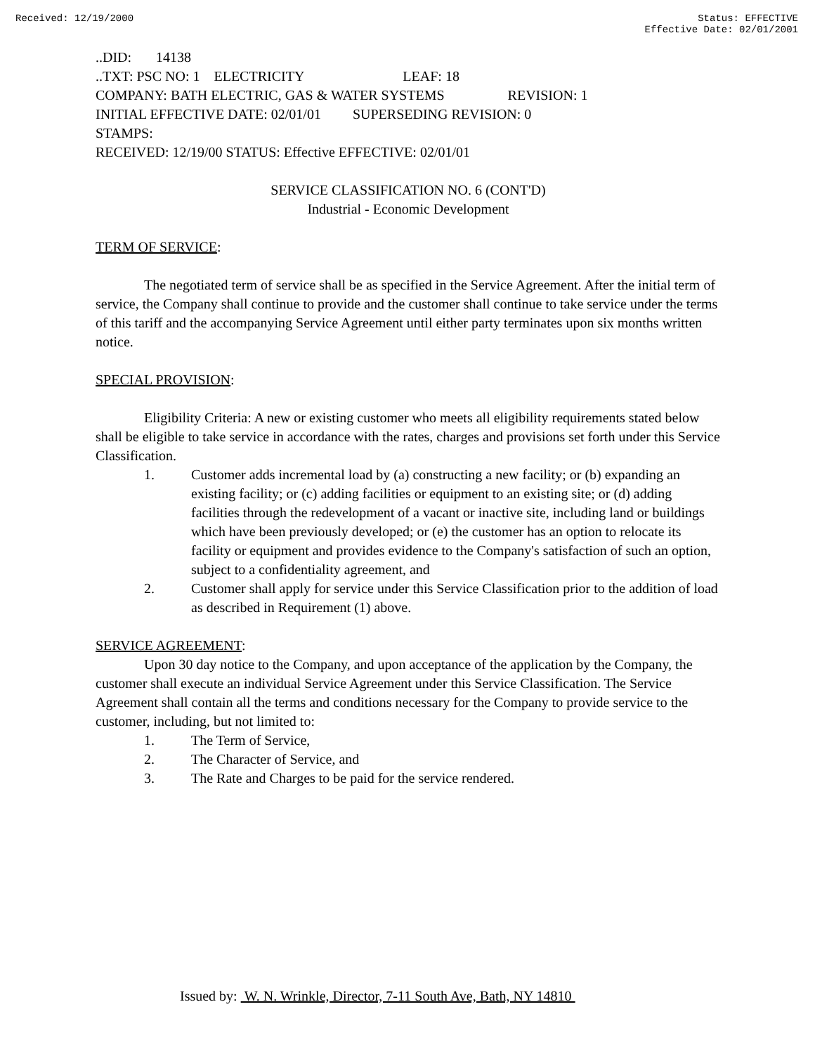Received: 12/19/2000 Status: EFFECTIVE
Effective Date: 02/01/2001
..DID: 14138
..TXT: PSC NO: 1 ELECTRICITY LEAF: 18
COMPANY: BATH ELECTRIC, GAS & WATER SYSTEMS REVISION: 1
INITIAL EFFECTIVE DATE: 02/01/01 SUPERSEDING REVISION: 0
STAMPS:
RECEIVED: 12/19/00 STATUS: Effective EFFECTIVE: 02/01/01
SERVICE CLASSIFICATION NO. 6 (CONT'D)
Industrial - Economic Development
TERM OF SERVICE:
The negotiated term of service shall be as specified in the Service Agreement. After the initial term of service, the Company shall continue to provide and the customer shall continue to take service under the terms of this tariff and the accompanying Service Agreement until either party terminates upon six months written notice.
SPECIAL PROVISION:
Eligibility Criteria: A new or existing customer who meets all eligibility requirements stated below shall be eligible to take service in accordance with the rates, charges and provisions set forth under this Service Classification.
1. Customer adds incremental load by (a) constructing a new facility; or (b) expanding an existing facility; or (c) adding facilities or equipment to an existing site; or (d) adding facilities through the redevelopment of a vacant or inactive site, including land or buildings which have been previously developed; or (e) the customer has an option to relocate its facility or equipment and provides evidence to the Company's satisfaction of such an option, subject to a confidentiality agreement, and
2. Customer shall apply for service under this Service Classification prior to the addition of load as described in Requirement (1) above.
SERVICE AGREEMENT:
Upon 30 day notice to the Company, and upon acceptance of the application by the Company, the customer shall execute an individual Service Agreement under this Service Classification. The Service Agreement shall contain all the terms and conditions necessary for the Company to provide service to the customer, including, but not limited to:
1. The Term of Service,
2. The Character of Service, and
3. The Rate and Charges to be paid for the service rendered.
Issued by: W. N. Wrinkle, Director, 7-11 South Ave, Bath, NY 14810